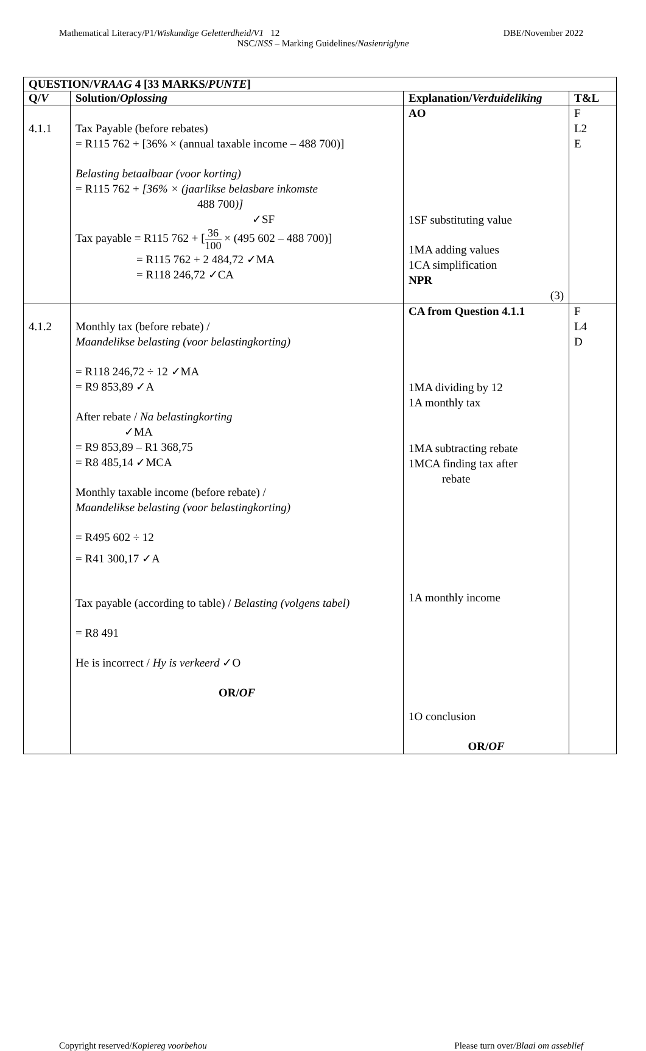Mathematical Literacy/P1/Wiskundige Geletterdheid/V1 12 DBE/November 2022
NSC/NSS – Marking Guidelines/Nasienriglyne
| QUESTION/ VRAAG 4 [33 MARKS/ PUNTE ] | | | |
| --- | --- | --- | --- |
| Q/ V | Solution/ Oplossing | Explanation/ Verduideliking | T&L |
| 4.1.1 | Tax Payable (before rebates) = R115 762 + [36% × (annual taxable income – 488 700)] Belasting betaalbaar (voor korting) = R115 762 + [36% × (jaarlikse belasbare inkomste 488 700 )] ✓SF Tax payable = R115 762 + [ 36 100 × (495 602 – 488 700)] = R115 762 + 2 484,72 ✓MA = R118 246,72 ✓CA | AO 1SF substituting value 1MA adding values 1CA simplification NPR (3) | F L2 E |
| 4.1.2 | Monthly tax (before rebate) / Maandelikse belasting (voor belastingkorting) = R118 246,72 ÷ 12 ✓MA = R9 853,89 ✓A After rebate / Na belastingkorting ✓MA = R9 853,89 – R1 368,75 = R8 485,14 ✓MCA Monthly taxable income (before rebate) / Maandelikse belasting (voor belastingkorting) = R495 602 ÷ 12 = R41 300,17 ✓A Tax payable (according to table) / Belasting (volgens tabel) = R8 491 He is incorrect / Hy is verkeerd ✓O OR/ OF | CA from Question 4.1.1 1MA dividing by 12 1A monthly tax 1MA subtracting rebate 1MCA finding tax after rebate 1A monthly income 1O conclusion OR/ OF | F L4 D |
Copyright reserved/Kopiereg voorbehou Please turn over/Blaai om asseblief